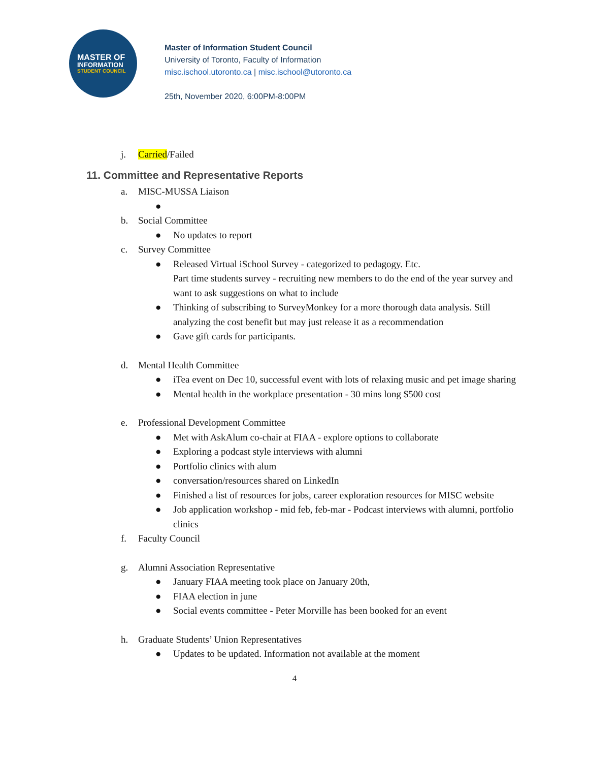MASTER OF
INFORMATION
STUDENT COUNCIL
Master of Information Student Council
University of Toronto, Faculty of Information
misc.ischool.utoronto.ca | misc.ischool@utoronto.ca
25th, November 2020, 6:00PM-8:00PM
j. Carried/Failed
11. Committee and Representative Reports
a. MISC-MUSSA Liaison
●
b. Social Committee
● No updates to report
c. Survey Committee
● Released Virtual iSchool Survey - categorized to pedagogy. Etc.
Part time students survey - recruiting new members to do the end of the year survey and want to ask suggestions on what to include
● Thinking of subscribing to SurveyMonkey for a more thorough data analysis. Still analyzing the cost benefit but may just release it as a recommendation
● Gave gift cards for participants.
d. Mental Health Committee
● iTea event on Dec 10, successful event with lots of relaxing music and pet image sharing
● Mental health in the workplace presentation - 30 mins long $500 cost
e. Professional Development Committee
● Met with AskAlum co-chair at FIAA - explore options to collaborate
● Exploring a podcast style interviews with alumni
● Portfolio clinics with alum
● conversation/resources shared on LinkedIn
● Finished a list of resources for jobs, career exploration resources for MISC website
● Job application workshop - mid feb, feb-mar - Podcast interviews with alumni, portfolio clinics
f. Faculty Council
g. Alumni Association Representative
● January FIAA meeting took place on January 20th,
● FIAA election in june
● Social events committee - Peter Morville has been booked for an event
h. Graduate Students’ Union Representatives
● Updates to be updated. Information not available at the moment
4